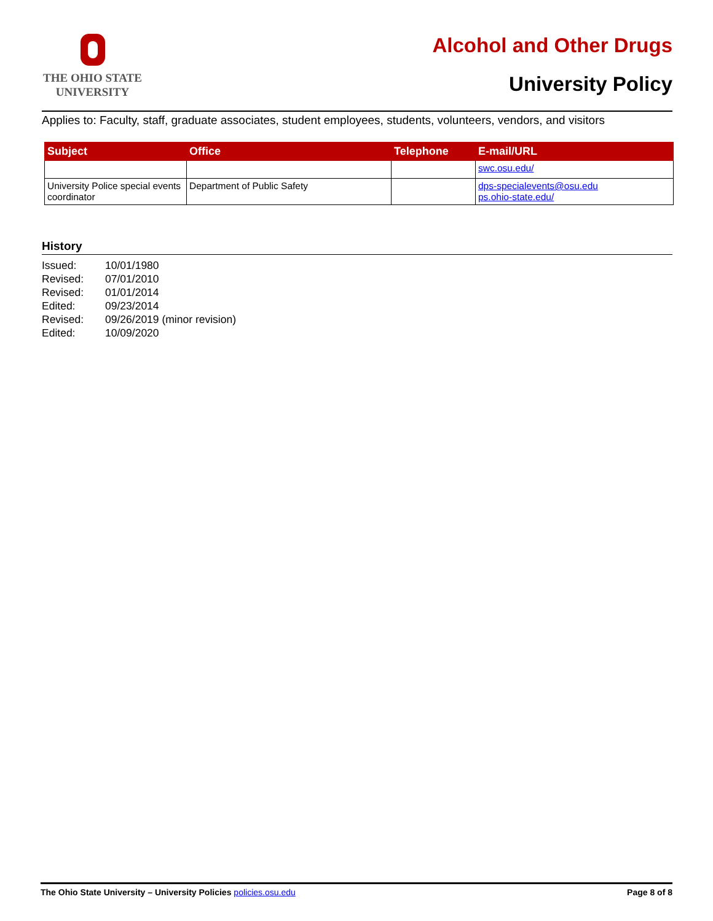THE OHIO STATE
UNIVERSITY
Alcohol and Other Drugs
University Policy
Applies to: Faculty, staff, graduate associates, student employees, students, volunteers, vendors, and visitors
| Subject | Office | Telephone | E-mail/URL |
| --- | --- | --- | --- |
| | | | swc.osu.edu/ |
| University Police special events coordinator | Department of Public Safety | | dps-specialevents@osu.edu ps.ohio-state.edu/ |
History
Issued: 10/01/1980
Revised: 07/01/2010
Revised: 01/01/2014
Edited: 09/23/2014
Revised: 09/26/2019 (minor revision)
Edited: 10/09/2020
The Ohio State University – University Policies policies.osu.edu
Page 8 of 8